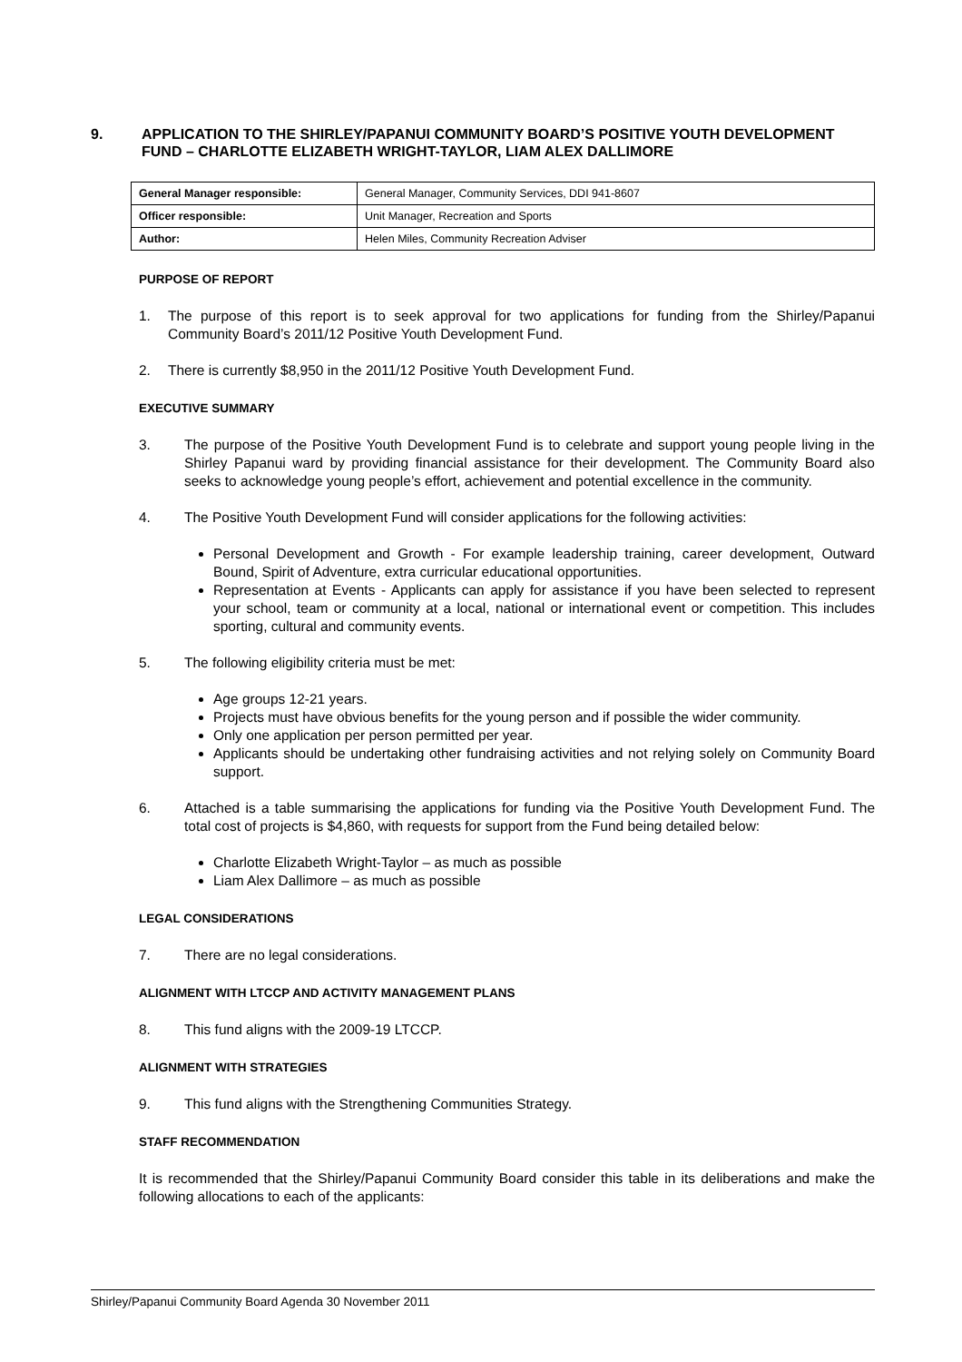9. APPLICATION TO THE SHIRLEY/PAPANUI COMMUNITY BOARD’S POSITIVE YOUTH DEVELOPMENT FUND – CHARLOTTE ELIZABETH WRIGHT-TAYLOR, LIAM ALEX DALLIMORE
| General Manager responsible: | General Manager, Community Services, DDI 941-8607 |
| Officer responsible: | Unit Manager, Recreation and Sports |
| Author: | Helen Miles, Community Recreation Adviser |
PURPOSE OF REPORT
1. The purpose of this report is to seek approval for two applications for funding from the Shirley/Papanui Community Board’s 2011/12 Positive Youth Development Fund.
2. There is currently $8,950 in the 2011/12 Positive Youth Development Fund.
EXECUTIVE SUMMARY
3. The purpose of the Positive Youth Development Fund is to celebrate and support young people living in the Shirley Papanui ward by providing financial assistance for their development. The Community Board also seeks to acknowledge young people’s effort, achievement and potential excellence in the community.
4. The Positive Youth Development Fund will consider applications for the following activities:
Personal Development and Growth - For example leadership training, career development, Outward Bound, Spirit of Adventure, extra curricular educational opportunities.
Representation at Events - Applicants can apply for assistance if you have been selected to represent your school, team or community at a local, national or international event or competition. This includes sporting, cultural and community events.
5. The following eligibility criteria must be met:
Age groups 12-21 years.
Projects must have obvious benefits for the young person and if possible the wider community.
Only one application per person permitted per year.
Applicants should be undertaking other fundraising activities and not relying solely on Community Board support.
6. Attached is a table summarising the applications for funding via the Positive Youth Development Fund. The total cost of projects is $4,860, with requests for support from the Fund being detailed below:
Charlotte Elizabeth Wright-Taylor – as much as possible
Liam Alex Dallimore – as much as possible
LEGAL CONSIDERATIONS
7. There are no legal considerations.
ALIGNMENT WITH LTCCP AND ACTIVITY MANAGEMENT PLANS
8. This fund aligns with the 2009-19 LTCCP.
ALIGNMENT WITH STRATEGIES
9. This fund aligns with the Strengthening Communities Strategy.
STAFF RECOMMENDATION
It is recommended that the Shirley/Papanui Community Board consider this table in its deliberations and make the following allocations to each of the applicants:
Shirley/Papanui Community Board Agenda 30 November 2011